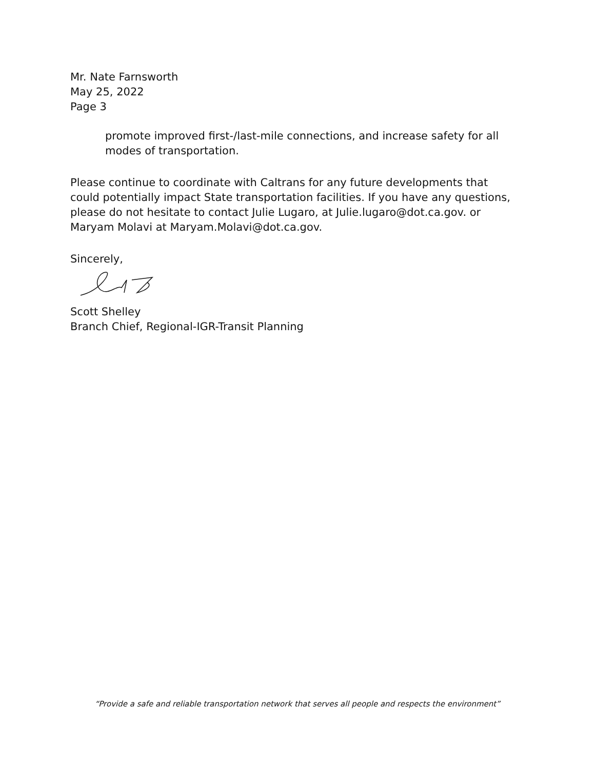Mr. Nate Farnsworth
May 25, 2022
Page 3
promote improved first-/last-mile connections, and increase safety for all modes of transportation.
Please continue to coordinate with Caltrans for any future developments that could potentially impact State transportation facilities. If you have any questions, please do not hesitate to contact Julie Lugaro, at Julie.lugaro@dot.ca.gov. or Maryam Molavi at Maryam.Molavi@dot.ca.gov.
Sincerely,
Scott Shelley
Branch Chief, Regional-IGR-Transit Planning
“Provide a safe and reliable transportation network that serves all people and respects the environment”